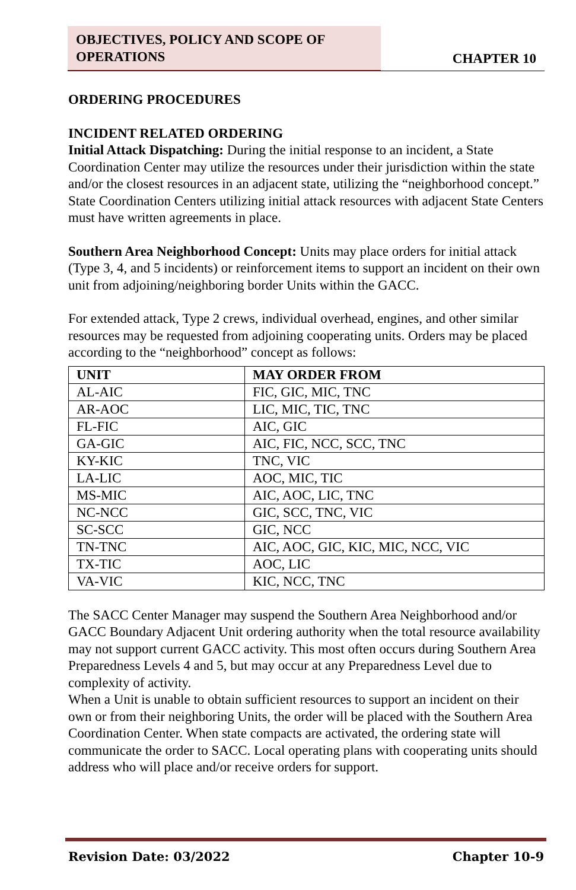OBJECTIVES, POLICY AND SCOPE OF OPERATIONS
CHAPTER 10
ORDERING PROCEDURES
INCIDENT RELATED ORDERING
Initial Attack Dispatching: During the initial response to an incident, a State Coordination Center may utilize the resources under their jurisdiction within the state and/or the closest resources in an adjacent state, utilizing the “neighborhood concept.” State Coordination Centers utilizing initial attack resources with adjacent State Centers must have written agreements in place.
Southern Area Neighborhood Concept: Units may place orders for initial attack (Type 3, 4, and 5 incidents) or reinforcement items to support an incident on their own unit from adjoining/neighboring border Units within the GACC.
For extended attack, Type 2 crews, individual overhead, engines, and other similar resources may be requested from adjoining cooperating units. Orders may be placed according to the “neighborhood” concept as follows:
| UNIT | MAY ORDER FROM |
| --- | --- |
| AL-AIC | FIC, GIC, MIC, TNC |
| AR-AOC | LIC, MIC, TIC, TNC |
| FL-FIC | AIC, GIC |
| GA-GIC | AIC, FIC, NCC, SCC, TNC |
| KY-KIC | TNC, VIC |
| LA-LIC | AOC, MIC, TIC |
| MS-MIC | AIC, AOC, LIC, TNC |
| NC-NCC | GIC, SCC, TNC, VIC |
| SC-SCC | GIC, NCC |
| TN-TNC | AIC, AOC, GIC, KIC, MIC, NCC, VIC |
| TX-TIC | AOC, LIC |
| VA-VIC | KIC, NCC, TNC |
The SACC Center Manager may suspend the Southern Area Neighborhood and/or GACC Boundary Adjacent Unit ordering authority when the total resource availability may not support current GACC activity. This most often occurs during Southern Area Preparedness Levels 4 and 5, but may occur at any Preparedness Level due to complexity of activity.
When a Unit is unable to obtain sufficient resources to support an incident on their own or from their neighboring Units, the order will be placed with the Southern Area Coordination Center. When state compacts are activated, the ordering state will communicate the order to SACC. Local operating plans with cooperating units should address who will place and/or receive orders for support.
Revision Date: 03/2022 Chapter 10-9